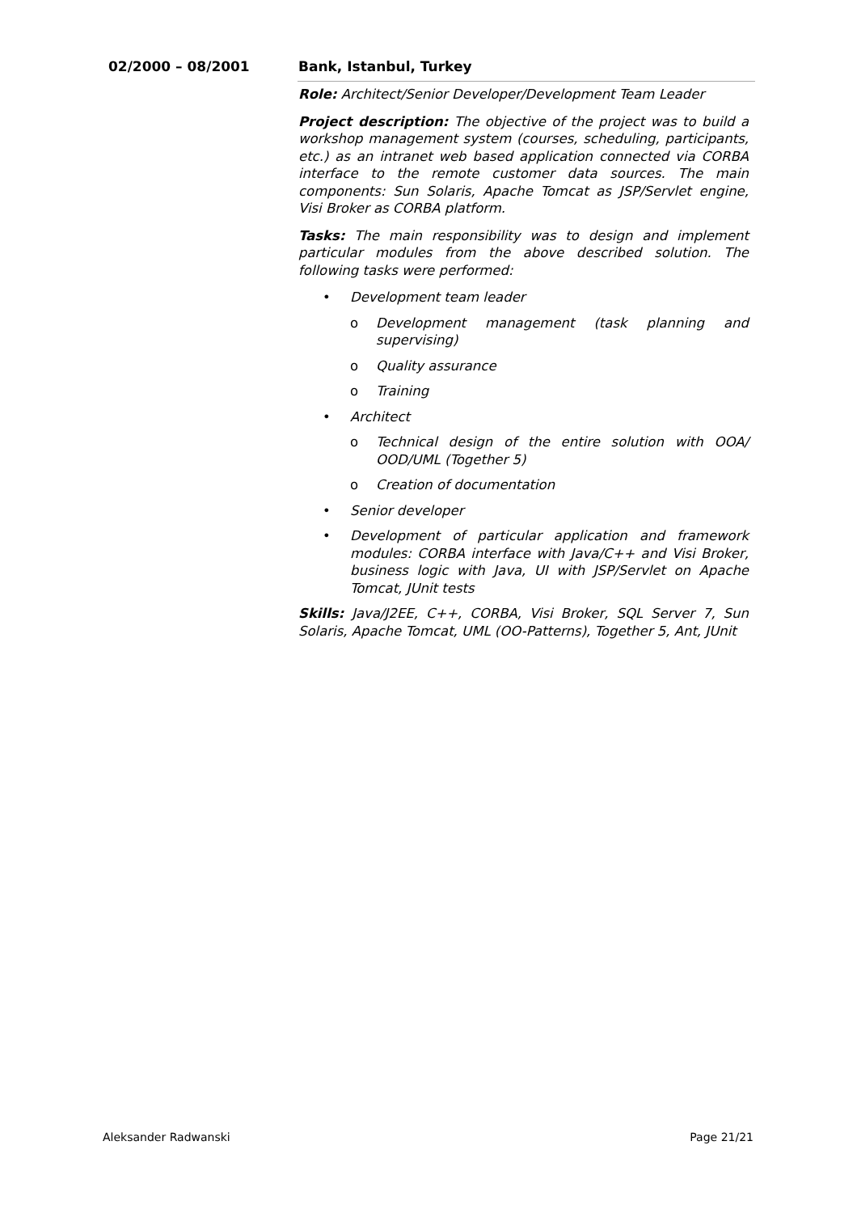02/2000 – 08/2001 Bank, Istanbul, Turkey
Role: Architect/Senior Developer/Development Team Leader
Project description: The objective of the project was to build a workshop management system (courses, scheduling, participants, etc.) as an intranet web based application connected via CORBA interface to the remote customer data sources. The main components: Sun Solaris, Apache Tomcat as JSP/Servlet engine, Visi Broker as CORBA platform.
Tasks: The main responsibility was to design and implement particular modules from the above described solution. The following tasks were performed:
• Development team leader
o Development management (task planning and supervising)
o Quality assurance
o Training
• Architect
o Technical design of the entire solution with OOA/ OOD/UML (Together 5)
o Creation of documentation
• Senior developer
• Development of particular application and framework modules: CORBA interface with Java/C++ and Visi Broker, business logic with Java, UI with JSP/Servlet on Apache Tomcat, JUnit tests
Skills: Java/J2EE, C++, CORBA, Visi Broker, SQL Server 7, Sun Solaris, Apache Tomcat, UML (OO-Patterns), Together 5, Ant, JUnit
Aleksander Radwanski Page 21/21